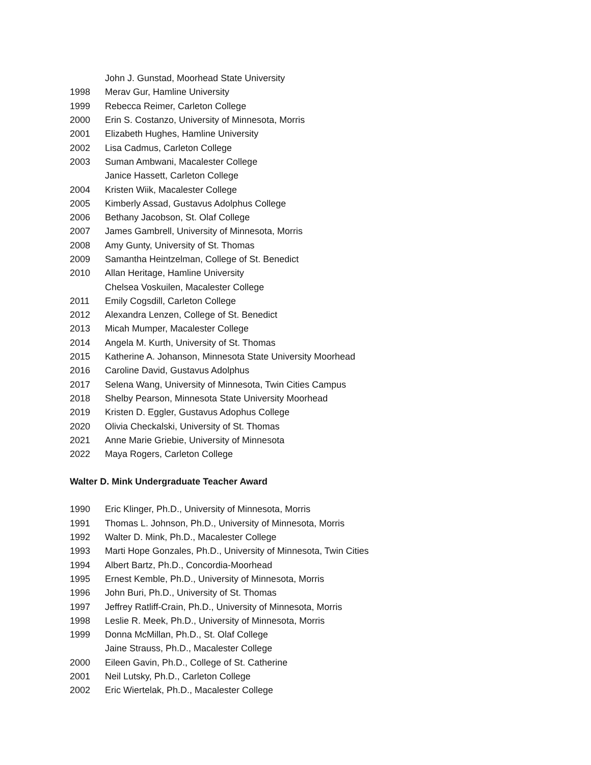John J. Gunstad, Moorhead State University
1998 Merav Gur, Hamline University
1999 Rebecca Reimer, Carleton College
2000 Erin S. Costanzo, University of Minnesota, Morris
2001 Elizabeth Hughes, Hamline University
2002 Lisa Cadmus, Carleton College
2003 Suman Ambwani, Macalester College
Janice Hassett, Carleton College
2004 Kristen Wiik, Macalester College
2005 Kimberly Assad, Gustavus Adolphus College
2006 Bethany Jacobson, St. Olaf College
2007 James Gambrell, University of Minnesota, Morris
2008 Amy Gunty, University of St. Thomas
2009 Samantha Heintzelman, College of St. Benedict
2010 Allan Heritage, Hamline University
Chelsea Voskuilen, Macalester College
2011 Emily Cogsdill, Carleton College
2012 Alexandra Lenzen, College of St. Benedict
2013 Micah Mumper, Macalester College
2014 Angela M. Kurth, University of St. Thomas
2015 Katherine A. Johanson, Minnesota State University Moorhead
2016 Caroline David, Gustavus Adolphus
2017 Selena Wang, University of Minnesota, Twin Cities Campus
2018 Shelby Pearson, Minnesota State University Moorhead
2019 Kristen D. Eggler, Gustavus Adophus College
2020 Olivia Checkalski, University of St. Thomas
2021 Anne Marie Griebie, University of Minnesota
2022 Maya Rogers, Carleton College
Walter D. Mink Undergraduate Teacher Award
1990 Eric Klinger, Ph.D., University of Minnesota, Morris
1991 Thomas L. Johnson, Ph.D., University of Minnesota, Morris
1992 Walter D. Mink, Ph.D., Macalester College
1993 Marti Hope Gonzales, Ph.D., University of Minnesota, Twin Cities
1994 Albert Bartz, Ph.D., Concordia-Moorhead
1995 Ernest Kemble, Ph.D., University of Minnesota, Morris
1996 John Buri, Ph.D., University of St. Thomas
1997 Jeffrey Ratliff-Crain, Ph.D., University of Minnesota, Morris
1998 Leslie R. Meek, Ph.D., University of Minnesota, Morris
1999 Donna McMillan, Ph.D., St. Olaf College
Jaine Strauss, Ph.D., Macalester College
2000 Eileen Gavin, Ph.D., College of St. Catherine
2001 Neil Lutsky, Ph.D., Carleton College
2002 Eric Wiertelak, Ph.D., Macalester College